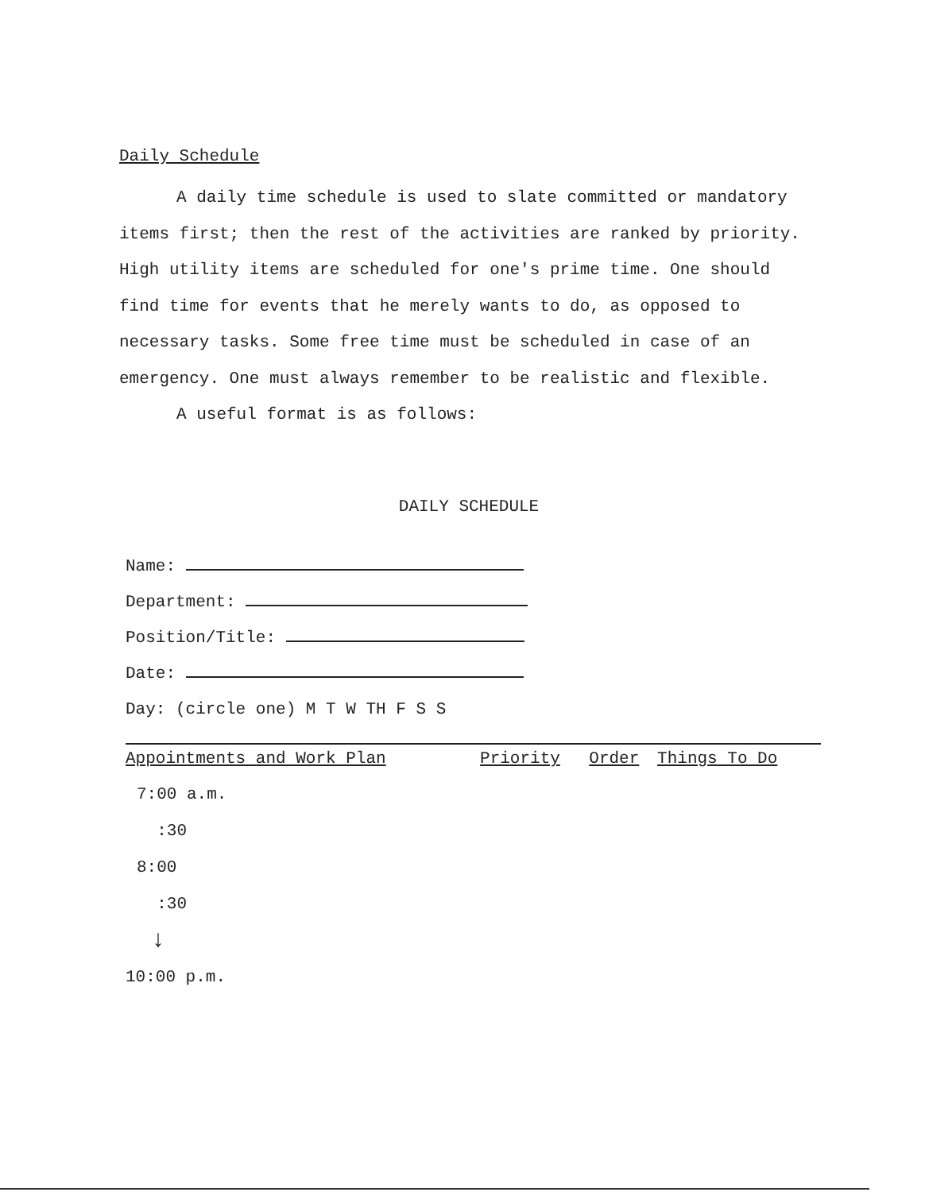Daily Schedule
A daily time schedule is used to slate committed or mandatory items first; then the rest of the activities are ranked by priority. High utility items are scheduled for one's prime time. One should find time for events that he merely wants to do, as opposed to necessary tasks. Some free time must be scheduled in case of an emergency. One must always remember to be realistic and flexible.
A useful format is as follows:
DAILY SCHEDULE
Name:
Department:
Position/Title:
Date:
Day: (circle one) M T W TH F S S
| Appointments and Work Plan | Priority | Order | Things To Do |
| --- | --- | --- | --- |
| 7:00 a.m. | | | |
| :30 | | | |
| 8:00 | | | |
| :30 | | | |
| ↓ | | | |
| 10:00 p.m. | | | |